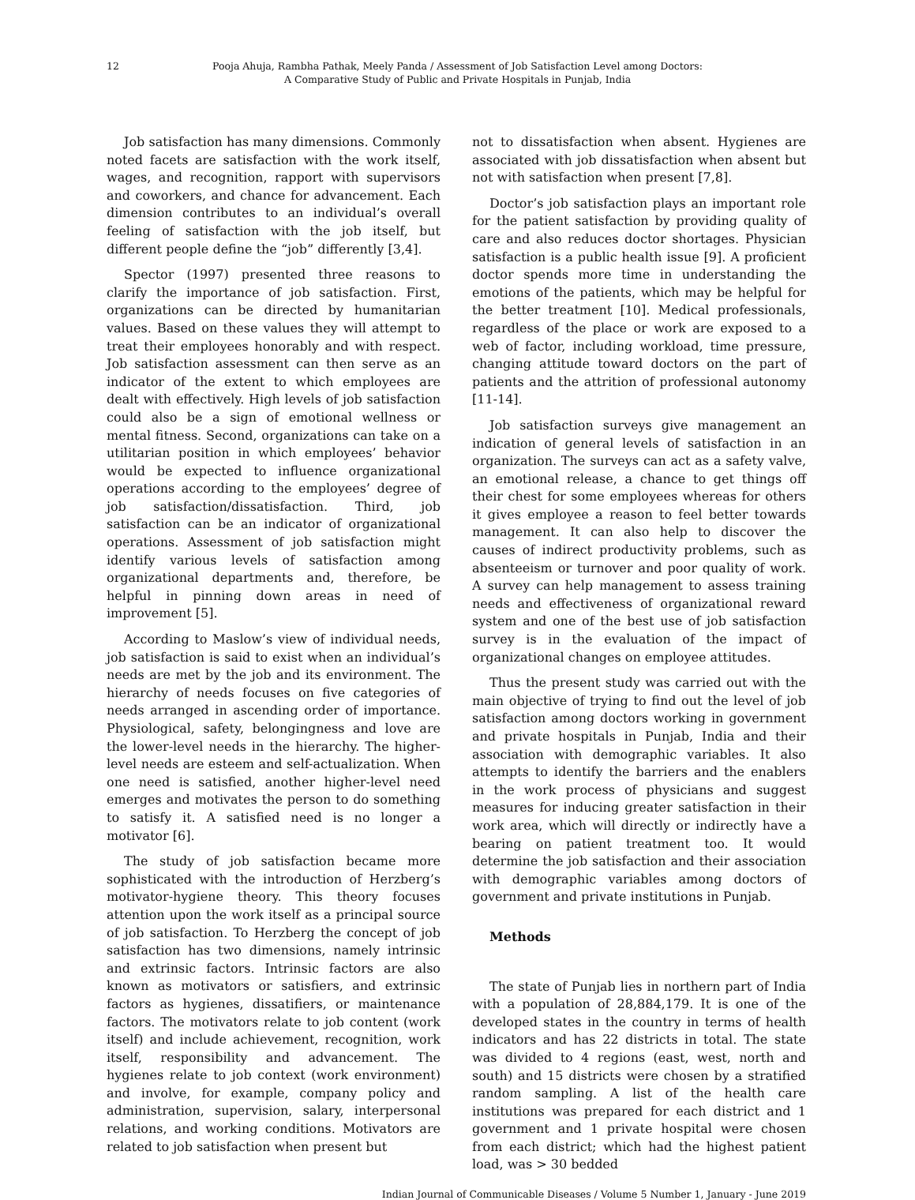12 Pooja Ahuja, Rambha Pathak, Meely Panda / Assessment of Job Satisfaction Level among Doctors:
A Comparative Study of Public and Private Hospitals in Punjab, India
Job satisfaction has many dimensions. Commonly noted facets are satisfaction with the work itself, wages, and recognition, rapport with supervisors and coworkers, and chance for advancement. Each dimension contributes to an individual’s overall feeling of satisfaction with the job itself, but different people define the “job” differently [3,4].
Spector (1997) presented three reasons to clarify the importance of job satisfaction. First, organizations can be directed by humanitarian values. Based on these values they will attempt to treat their employees honorably and with respect. Job satisfaction assessment can then serve as an indicator of the extent to which employees are dealt with effectively. High levels of job satisfaction could also be a sign of emotional wellness or mental fitness. Second, organizations can take on a utilitarian position in which employees’ behavior would be expected to influence organizational operations according to the employees’ degree of job satisfaction/dissatisfaction. Third, job satisfaction can be an indicator of organizational operations. Assessment of job satisfaction might identify various levels of satisfaction among organizational departments and, therefore, be helpful in pinning down areas in need of improvement [5].
According to Maslow’s view of individual needs, job satisfaction is said to exist when an individual’s needs are met by the job and its environment. The hierarchy of needs focuses on five categories of needs arranged in ascending order of importance. Physiological, safety, belongingness and love are the lower-level needs in the hierarchy. The higher-level needs are esteem and self-actualization. When one need is satisfied, another higher-level need emerges and motivates the person to do something to satisfy it. A satisfied need is no longer a motivator [6].
The study of job satisfaction became more sophisticated with the introduction of Herzberg’s motivator-hygiene theory. This theory focuses attention upon the work itself as a principal source of job satisfaction. To Herzberg the concept of job satisfaction has two dimensions, namely intrinsic and extrinsic factors. Intrinsic factors are also known as motivators or satisfiers, and extrinsic factors as hygienes, dissatifiers, or maintenance factors. The motivators relate to job content (work itself) and include achievement, recognition, work itself, responsibility and advancement. The hygienes relate to job context (work environment) and involve, for example, company policy and administration, supervision, salary, interpersonal relations, and working conditions. Motivators are related to job satisfaction when present but
not to dissatisfaction when absent. Hygienes are associated with job dissatisfaction when absent but not with satisfaction when present [7,8].
Doctor’s job satisfaction plays an important role for the patient satisfaction by providing quality of care and also reduces doctor shortages. Physician satisfaction is a public health issue [9]. A proficient doctor spends more time in understanding the emotions of the patients, which may be helpful for the better treatment [10]. Medical professionals, regardless of the place or work are exposed to a web of factor, including workload, time pressure, changing attitude toward doctors on the part of patients and the attrition of professional autonomy [11-14].
Job satisfaction surveys give management an indication of general levels of satisfaction in an organization. The surveys can act as a safety valve, an emotional release, a chance to get things off their chest for some employees whereas for others it gives employee a reason to feel better towards management. It can also help to discover the causes of indirect productivity problems, such as absenteeism or turnover and poor quality of work. A survey can help management to assess training needs and effectiveness of organizational reward system and one of the best use of job satisfaction survey is in the evaluation of the impact of organizational changes on employee attitudes.
Thus the present study was carried out with the main objective of trying to find out the level of job satisfaction among doctors working in government and private hospitals in Punjab, India and their association with demographic variables. It also attempts to identify the barriers and the enablers in the work process of physicians and suggest measures for inducing greater satisfaction in their work area, which will directly or indirectly have a bearing on patient treatment too. It would determine the job satisfaction and their association with demographic variables among doctors of government and private institutions in Punjab.
Methods
The state of Punjab lies in northern part of India with a population of 28,884,179. It is one of the developed states in the country in terms of health indicators and has 22 districts in total. The state was divided to 4 regions (east, west, north and south) and 15 districts were chosen by a stratified random sampling. A list of the health care institutions was prepared for each district and 1 government and 1 private hospital were chosen from each district; which had the highest patient load, was > 30 bedded
Indian Journal of Communicable Diseases / Volume 5 Number 1, January - June 2019